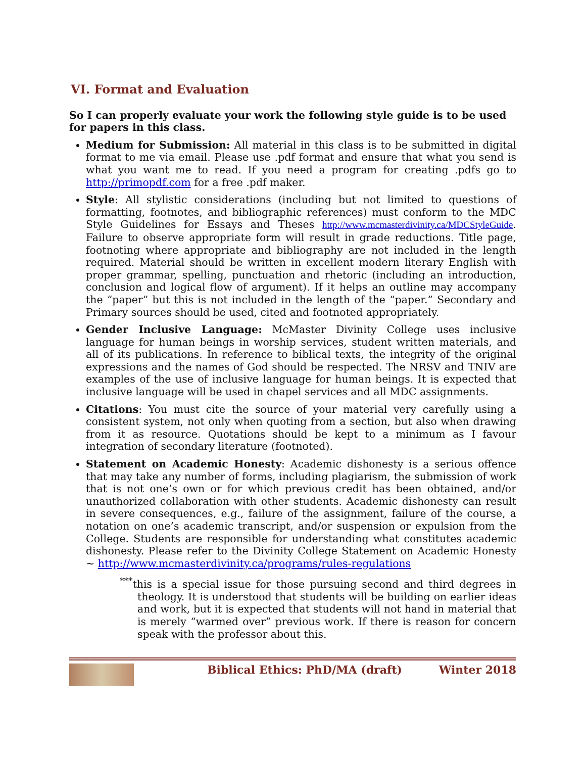VI. Format and Evaluation
So I can properly evaluate your work the following style guide is to be used for papers in this class.
Medium for Submission: All material in this class is to be submitted in digital format to me via email. Please use .pdf format and ensure that what you send is what you want me to read. If you need a program for creating .pdfs go to http://primopdf.com for a free .pdf maker.
Style: All stylistic considerations (including but not limited to questions of formatting, footnotes, and bibliographic references) must conform to the MDC Style Guidelines for Essays and Theses http://www.mcmasterdivinity.ca/MDCStyleGuide. Failure to observe appropriate form will result in grade reductions. Title page, footnoting where appropriate and bibliography are not included in the length required. Material should be written in excellent modern literary English with proper grammar, spelling, punctuation and rhetoric (including an introduction, conclusion and logical flow of argument). If it helps an outline may accompany the “paper” but this is not included in the length of the “paper.” Secondary and Primary sources should be used, cited and footnoted appropriately.
Gender Inclusive Language: McMaster Divinity College uses inclusive language for human beings in worship services, student written materials, and all of its publications. In reference to biblical texts, the integrity of the original expressions and the names of God should be respected. The NRSV and TNIV are examples of the use of inclusive language for human beings. It is expected that inclusive language will be used in chapel services and all MDC assignments.
Citations: You must cite the source of your material very carefully using a consistent system, not only when quoting from a section, but also when drawing from it as resource. Quotations should be kept to a minimum as I favour integration of secondary literature (footnoted).
Statement on Academic Honesty: Academic dishonesty is a serious offence that may take any number of forms, including plagiarism, the submission of work that is not one’s own or for which previous credit has been obtained, and/or unauthorized collaboration with other students. Academic dishonesty can result in severe consequences, e.g., failure of the assignment, failure of the course, a notation on one’s academic transcript, and/or suspension or expulsion from the College. Students are responsible for understanding what constitutes academic dishonesty. Please refer to the Divinity College Statement on Academic Honesty ~ http://www.mcmasterdivinity.ca/programs/rules-regulations
<sup>***</sup> this is a special issue for those pursuing second and third degrees in theology. It is understood that students will be building on earlier ideas and work, but it is expected that students will not hand in material that is merely “warmed over” previous work. If there is reason for concern speak with the professor about this.
Biblical Ethics: PhD/MA (draft)
Winter 2018